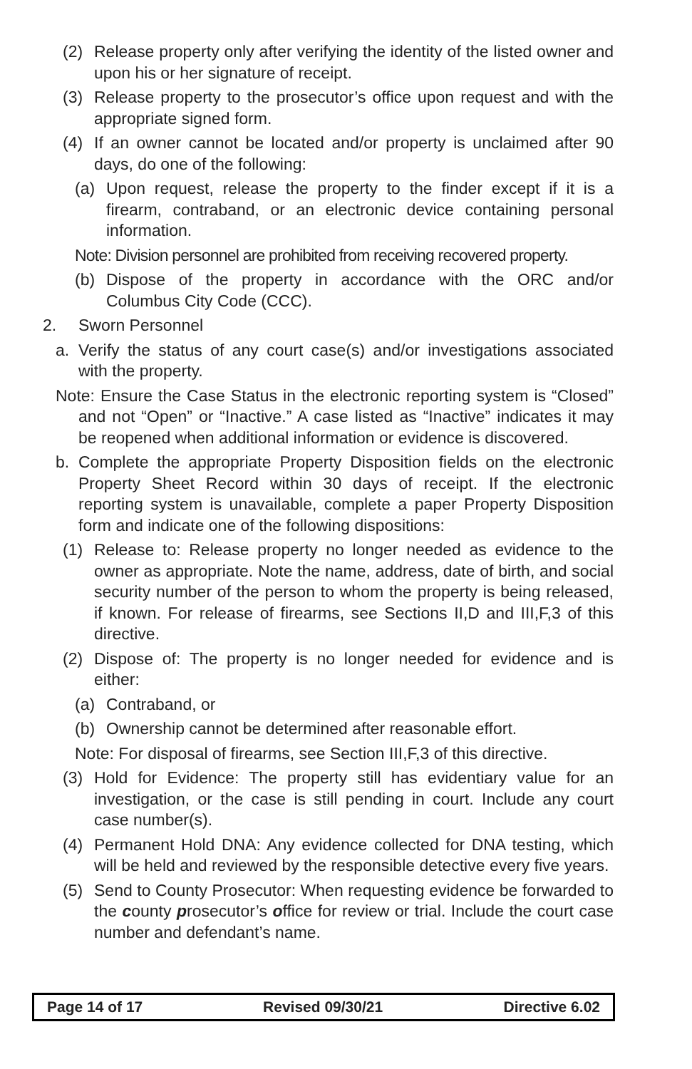(2) Release property only after verifying the identity of the listed owner and upon his or her signature of receipt.
(3) Release property to the prosecutor’s office upon request and with the appropriate signed form.
(4) If an owner cannot be located and/or property is unclaimed after 90 days, do one of the following:
(a) Upon request, release the property to the finder except if it is a firearm, contraband, or an electronic device containing personal information.
Note: Division personnel are prohibited from receiving recovered property.
(b) Dispose of the property in accordance with the ORC and/or Columbus City Code (CCC).
2. Sworn Personnel
a. Verify the status of any court case(s) and/or investigations associated with the property.
Note: Ensure the Case Status in the electronic reporting system is “Closed” and not “Open” or “Inactive.” A case listed as “Inactive” indicates it may be reopened when additional information or evidence is discovered.
b. Complete the appropriate Property Disposition fields on the electronic Property Sheet Record within 30 days of receipt. If the electronic reporting system is unavailable, complete a paper Property Disposition form and indicate one of the following dispositions:
(1) Release to: Release property no longer needed as evidence to the owner as appropriate. Note the name, address, date of birth, and social security number of the person to whom the property is being released, if known. For release of firearms, see Sections II,D and III,F,3 of this directive.
(2) Dispose of: The property is no longer needed for evidence and is either:
(a) Contraband, or
(b) Ownership cannot be determined after reasonable effort.
Note: For disposal of firearms, see Section III,F,3 of this directive.
(3) Hold for Evidence: The property still has evidentiary value for an investigation, or the case is still pending in court. Include any court case number(s).
(4) Permanent Hold DNA: Any evidence collected for DNA testing, which will be held and reviewed by the responsible detective every five years.
(5) Send to County Prosecutor: When requesting evidence be forwarded to the county prosecutor’s office for review or trial. Include the court case number and defendant’s name.
| Page 14 of 17 | Revised 09/30/21 | Directive 6.02 |